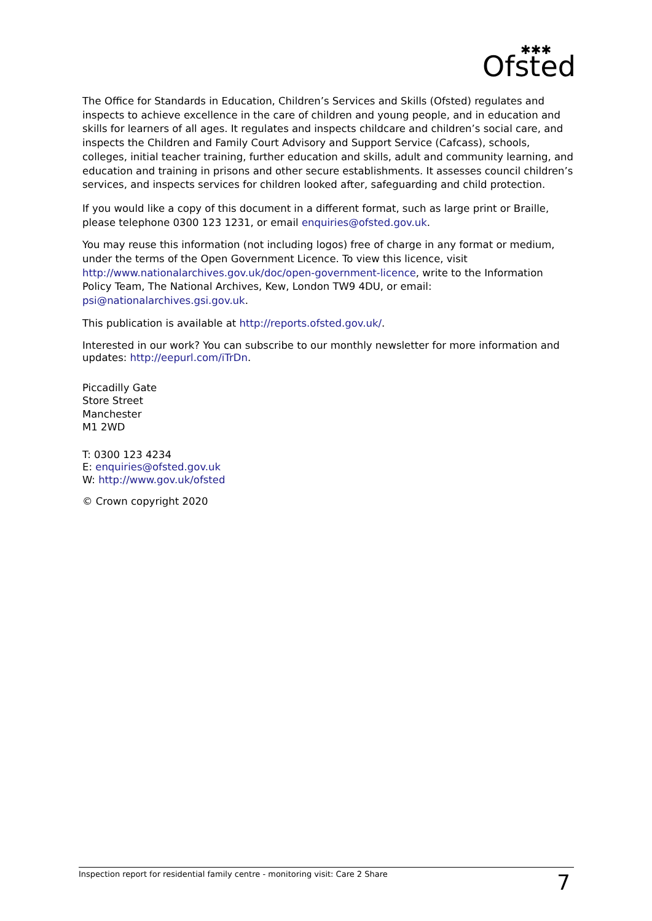Ofsted
✱✱✱
The Office for Standards in Education, Children’s Services and Skills (Ofsted) regulates and inspects to achieve excellence in the care of children and young people, and in education and skills for learners of all ages. It regulates and inspects childcare and children’s social care, and inspects the Children and Family Court Advisory and Support Service (Cafcass), schools, colleges, initial teacher training, further education and skills, adult and community learning, and education and training in prisons and other secure establishments. It assesses council children’s services, and inspects services for children looked after, safeguarding and child protection.
If you would like a copy of this document in a different format, such as large print or Braille, please telephone 0300 123 1231, or email enquiries@ofsted.gov.uk.
You may reuse this information (not including logos) free of charge in any format or medium, under the terms of the Open Government Licence. To view this licence, visit http://www.nationalarchives.gov.uk/doc/open-government-licence, write to the Information Policy Team, The National Archives, Kew, London TW9 4DU, or email: psi@nationalarchives.gsi.gov.uk.
This publication is available at http://reports.ofsted.gov.uk/.
Interested in our work? You can subscribe to our monthly newsletter for more information and updates: http://eepurl.com/iTrDn.
Piccadilly Gate
Store Street
Manchester
M1 2WD
T: 0300 123 4234
E: enquiries@ofsted.gov.uk
W: http://www.gov.uk/ofsted
© Crown copyright 2020
Inspection report for residential family centre - monitoring visit: Care 2 Share 7